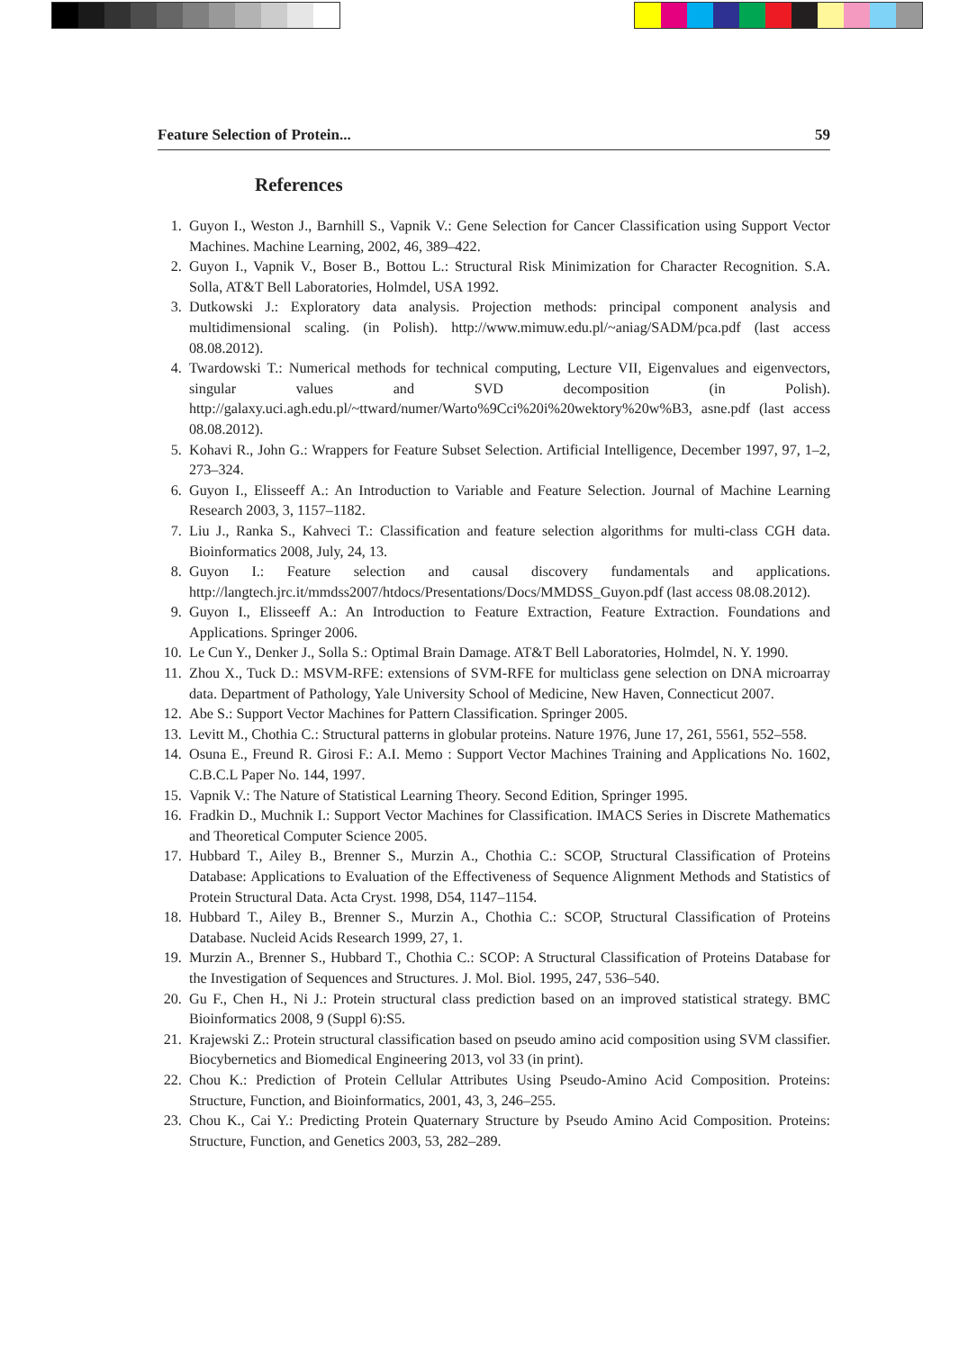Feature Selection of Protein... 59
References
1. Guyon I., Weston J., Barnhill S., Vapnik V.: Gene Selection for Cancer Classification using Support Vector Machines. Machine Learning, 2002, 46, 389–422.
2. Guyon I., Vapnik V., Boser B., Bottou L.: Structural Risk Minimization for Character Recognition. S.A. Solla, AT&T Bell Laboratories, Holmdel, USA 1992.
3. Dutkowski J.: Exploratory data analysis. Projection methods: principal component analysis and multidimensional scaling. (in Polish). http://www.mimuw.edu.pl/~aniag/SADM/pca.pdf (last access 08.08.2012).
4. Twardowski T.: Numerical methods for technical computing, Lecture VII, Eigenvalues and eigenvectors, singular values and SVD decomposition (in Polish). http://galaxy.uci.agh.edu.pl/~ttward/numer/Warto%9Cci%20i%20wektory%20w%B3, asne.pdf (last access 08.08.2012).
5. Kohavi R., John G.: Wrappers for Feature Subset Selection. Artificial Intelligence, December 1997, 97, 1–2, 273–324.
6. Guyon I., Elisseeff A.: An Introduction to Variable and Feature Selection. Journal of Machine Learning Research 2003, 3, 1157–1182.
7. Liu J., Ranka S., Kahveci T.: Classification and feature selection algorithms for multi-class CGH data. Bioinformatics 2008, July, 24, 13.
8. Guyon I.: Feature selection and causal discovery fundamentals and applications. http://langtech.jrc.it/mmdss2007/htdocs/Presentations/Docs/MMDSS_Guyon.pdf (last access 08.08.2012).
9. Guyon I., Elisseeff A.: An Introduction to Feature Extraction, Feature Extraction. Foundations and Applications. Springer 2006.
10. Le Cun Y., Denker J., Solla S.: Optimal Brain Damage. AT&T Bell Laboratories, Holmdel, N. Y. 1990.
11. Zhou X., Tuck D.: MSVM-RFE: extensions of SVM-RFE for multiclass gene selection on DNA microarray data. Department of Pathology, Yale University School of Medicine, New Haven, Connecticut 2007.
12. Abe S.: Support Vector Machines for Pattern Classification. Springer 2005.
13. Levitt M., Chothia C.: Structural patterns in globular proteins. Nature 1976, June 17, 261, 5561, 552–558.
14. Osuna E., Freund R. Girosi F.: A.I. Memo : Support Vector Machines Training and Applications No. 1602, C.B.C.L Paper No. 144, 1997.
15. Vapnik V.: The Nature of Statistical Learning Theory. Second Edition, Springer 1995.
16. Fradkin D., Muchnik I.: Support Vector Machines for Classification. IMACS Series in Discrete Mathematics and Theoretical Computer Science 2005.
17. Hubbard T., Ailey B., Brenner S., Murzin A., Chothia C.: SCOP, Structural Classification of Proteins Database: Applications to Evaluation of the Effectiveness of Sequence Alignment Methods and Statistics of Protein Structural Data. Acta Cryst. 1998, D54, 1147–1154.
18. Hubbard T., Ailey B., Brenner S., Murzin A., Chothia C.: SCOP, Structural Classification of Proteins Database. Nucleid Acids Research 1999, 27, 1.
19. Murzin A., Brenner S., Hubbard T., Chothia C.: SCOP: A Structural Classification of Proteins Database for the Investigation of Sequences and Structures. J. Mol. Biol. 1995, 247, 536–540.
20. Gu F., Chen H., Ni J.: Protein structural class prediction based on an improved statistical strategy. BMC Bioinformatics 2008, 9 (Suppl 6):S5.
21. Krajewski Z.: Protein structural classification based on pseudo amino acid composition using SVM classifier. Biocybernetics and Biomedical Engineering 2013, vol 33 (in print).
22. Chou K.: Prediction of Protein Cellular Attributes Using Pseudo-Amino Acid Composition. Proteins: Structure, Function, and Bioinformatics, 2001, 43, 3, 246–255.
23. Chou K., Cai Y.: Predicting Protein Quaternary Structure by Pseudo Amino Acid Composition. Proteins: Structure, Function, and Genetics 2003, 53, 282–289.